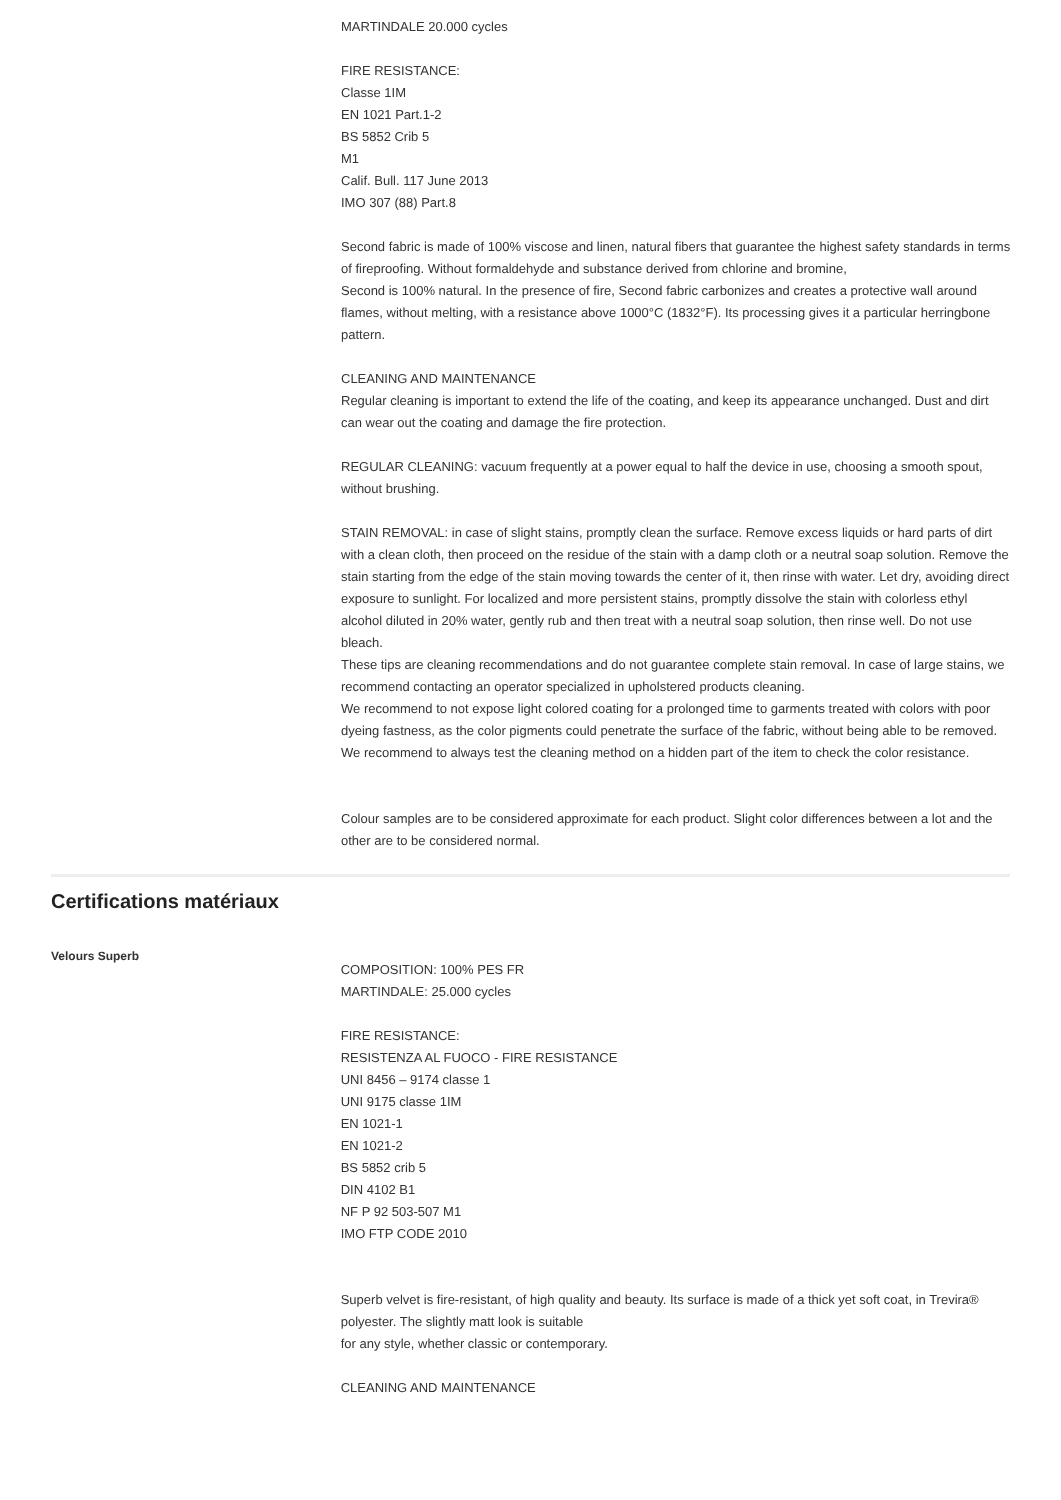MARTINDALE 20.000 cycles
FIRE RESISTANCE:
Classe 1IM
EN 1021 Part.1-2
BS 5852 Crib 5
M1
Calif. Bull. 117 June 2013
IMO 307 (88) Part.8
Second fabric is made of 100% viscose and linen, natural fibers that guarantee the highest safety standards in terms of fireproofing. Without formaldehyde and substance derived from chlorine and bromine,
Second is 100% natural. In the presence of fire, Second fabric carbonizes and creates a protective wall around flames, without melting, with a resistance above 1000°C (1832°F). Its processing gives it a particular herringbone pattern.
CLEANING AND MAINTENANCE
Regular cleaning is important to extend the life of the coating, and keep its appearance unchanged. Dust and dirt can wear out the coating and damage the fire protection.
REGULAR CLEANING: vacuum frequently at a power equal to half the device in use, choosing a smooth spout, without brushing.
STAIN REMOVAL: in case of slight stains, promptly clean the surface. Remove excess liquids or hard parts of dirt with a clean cloth, then proceed on the residue of the stain with a damp cloth or a neutral soap solution. Remove the stain starting from the edge of the stain moving towards the center of it, then rinse with water. Let dry, avoiding direct exposure to sunlight. For localized and more persistent stains, promptly dissolve the stain with colorless ethyl alcohol diluted in 20% water, gently rub and then treat with a neutral soap solution, then rinse well. Do not use bleach.
These tips are cleaning recommendations and do not guarantee complete stain removal. In case of large stains, we recommend contacting an operator specialized in upholstered products cleaning.
We recommend to not expose light colored coating for a prolonged time to garments treated with colors with poor dyeing fastness, as the color pigments could penetrate the surface of the fabric, without being able to be removed.
We recommend to always test the cleaning method on a hidden part of the item to check the color resistance.
Colour samples are to be considered approximate for each product. Slight color differences between a lot and the other are to be considered normal.
Certifications matériaux
Velours Superb
COMPOSITION: 100% PES FR
MARTINDALE: 25.000 cycles
FIRE RESISTANCE:
RESISTENZA AL FUOCO - FIRE RESISTANCE
UNI 8456 – 9174 classe 1
UNI 9175 classe 1IM
EN 1021-1
EN 1021-2
BS 5852 crib 5
DIN 4102 B1
NF P 92 503-507 M1
IMO FTP CODE 2010
Superb velvet is fire-resistant, of high quality and beauty. Its surface is made of a thick yet soft coat, in Trevira® polyester. The slightly matt look is suitable
for any style, whether classic or contemporary.
CLEANING AND MAINTENANCE